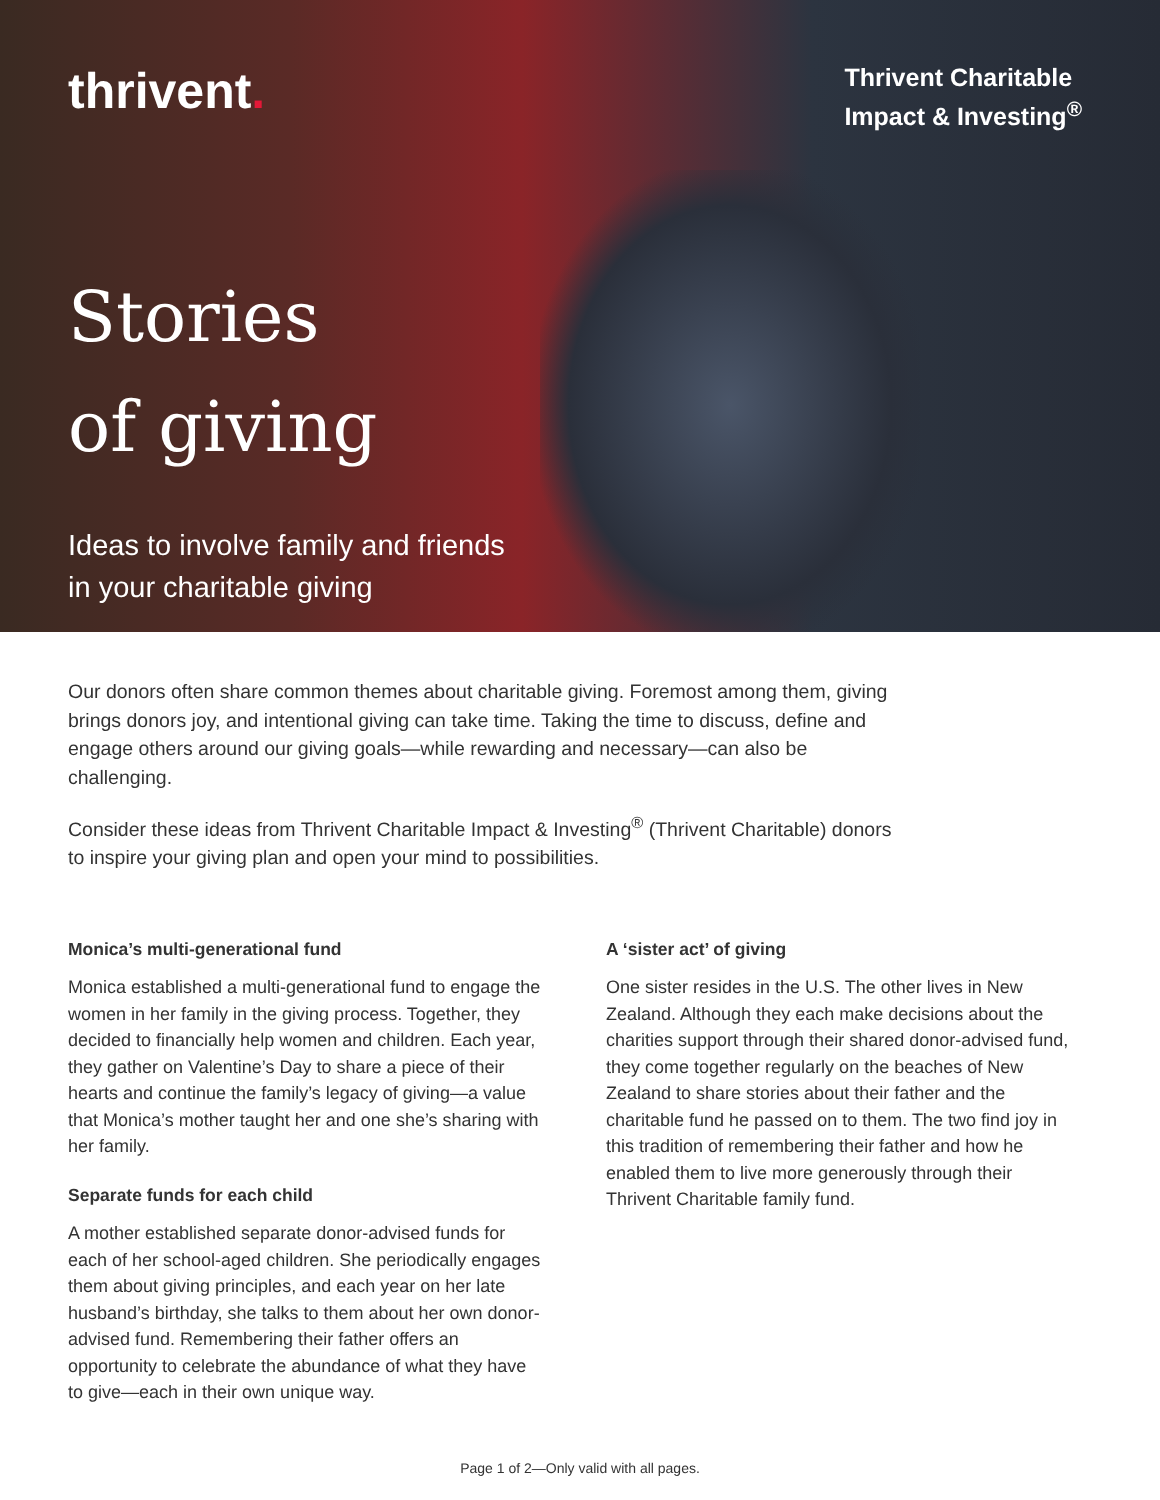thrivent.
Thrivent Charitable
Impact & Investing<sup>®</sup>
Stories
of giving
Ideas to involve family and friends
in your charitable giving
Our donors often share common themes about charitable giving. Foremost among them, giving brings donors joy, and intentional giving can take time. Taking the time to discuss, define and engage others around our giving goals—while rewarding and necessary—can also be challenging.
Consider these ideas from Thrivent Charitable Impact & Investing<sup>®</sup> (Thrivent Charitable) donors to inspire your giving plan and open your mind to possibilities.
Monica’s multi-generational fund
Monica established a multi-generational fund to engage the women in her family in the giving process. Together, they decided to financially help women and children. Each year, they gather on Valentine’s Day to share a piece of their hearts and continue the family’s legacy of giving—a value that Monica’s mother taught her and one she’s sharing with her family.
Separate funds for each child
A mother established separate donor-advised funds for each of her school-aged children. She periodically engages them about giving principles, and each year on her late husband’s birthday, she talks to them about her own donor-advised fund. Remembering their father offers an opportunity to celebrate the abundance of what they have to give—each in their own unique way.
A ‘sister act’ of giving
One sister resides in the U.S. The other lives in New Zealand. Although they each make decisions about the charities support through their shared donor-advised fund, they come together regularly on the beaches of New Zealand to share stories about their father and the charitable fund he passed on to them. The two find joy in this tradition of remembering their father and how he enabled them to live more generously through their Thrivent Charitable family fund.
Page 1 of 2—Only valid with all pages.